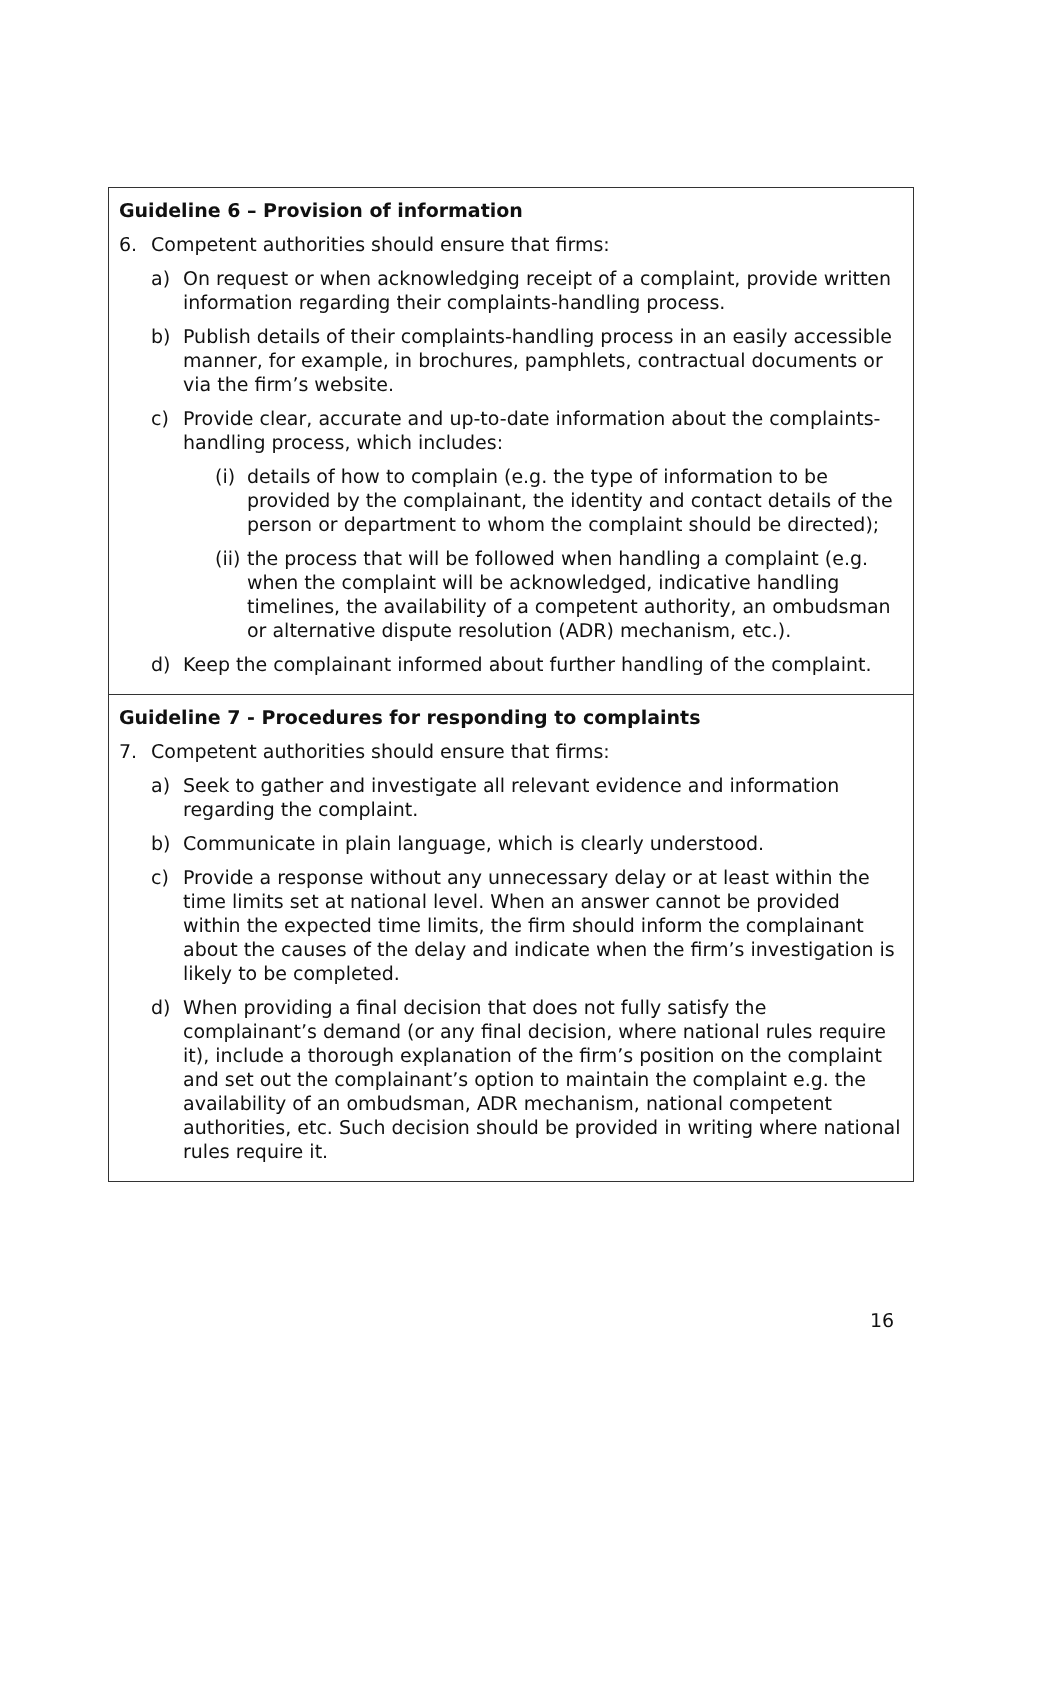Guideline 6 – Provision of information
6. Competent authorities should ensure that firms:
a) On request or when acknowledging receipt of a complaint, provide written information regarding their complaints-handling process.
b) Publish details of their complaints-handling process in an easily accessible manner, for example, in brochures, pamphlets, contractual documents or via the firm’s website.
c) Provide clear, accurate and up-to-date information about the complaints-handling process, which includes:
(i) details of how to complain (e.g. the type of information to be provided by the complainant, the identity and contact details of the person or department to whom the complaint should be directed);
(ii) the process that will be followed when handling a complaint (e.g. when the complaint will be acknowledged, indicative handling timelines, the availability of a competent authority, an ombudsman or alternative dispute resolution (ADR) mechanism, etc.).
d) Keep the complainant informed about further handling of the complaint.
Guideline 7 - Procedures for responding to complaints
7. Competent authorities should ensure that firms:
a) Seek to gather and investigate all relevant evidence and information regarding the complaint.
b) Communicate in plain language, which is clearly understood.
c) Provide a response without any unnecessary delay or at least within the time limits set at national level. When an answer cannot be provided within the expected time limits, the firm should inform the complainant about the causes of the delay and indicate when the firm’s investigation is likely to be completed.
d) When providing a final decision that does not fully satisfy the complainant’s demand (or any final decision, where national rules require it), include a thorough explanation of the firm’s position on the complaint and set out the complainant’s option to maintain the complaint e.g. the availability of an ombudsman, ADR mechanism, national competent authorities, etc. Such decision should be provided in writing where national rules require it.
16